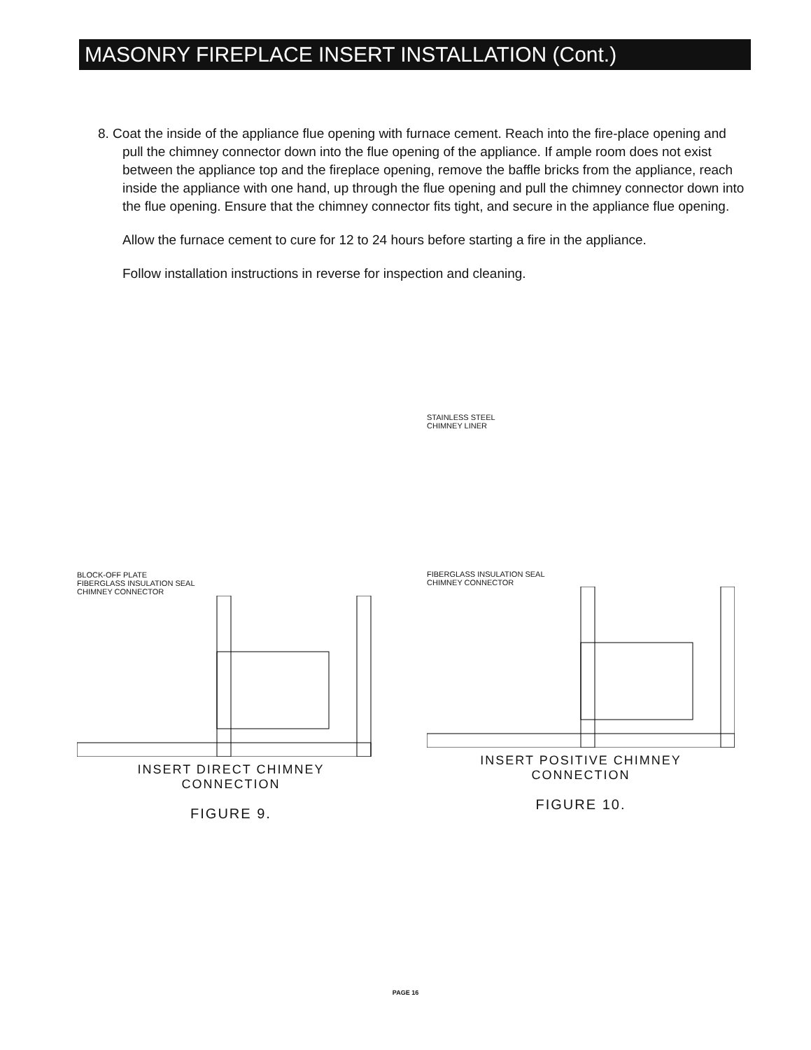MASONRY FIREPLACE INSERT INSTALLATION (Cont.)
8. Coat the inside of the appliance flue opening with furnace cement. Reach into the fire-place opening and pull the chimney connector down into the flue opening of the appliance. If ample room does not exist between the appliance top and the fireplace opening, remove the baffle bricks from the appliance, reach inside the appliance with one hand, up through the flue opening and pull the chimney connector down into the flue opening. Ensure that the chimney connector fits tight, and secure in the appliance flue opening.
Allow the furnace cement to cure for 12 to 24 hours before starting a fire in the appliance.
Follow installation instructions in reverse for inspection and cleaning.
BLOCK-OFF PLATE
FIBERGLASS INSULATION SEAL
CHIMNEY CONNECTOR
INSERT DIRECT CHIMNEY
CONNECTION
FIGURE 9.
STAINLESS STEEL
CHIMNEY LINER
FIBERGLASS INSULATION SEAL
CHIMNEY CONNECTOR
INSERT POSITIVE CHIMNEY
CONNECTION
FIGURE 10.
PAGE 16